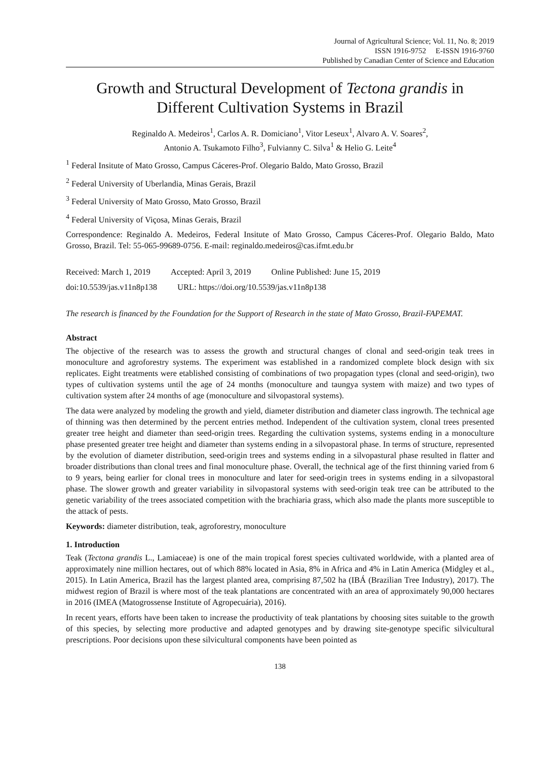Journal of Agricultural Science; Vol. 11, No. 8; 2019
ISSN 1916-9752 E-ISSN 1916-9760
Published by Canadian Center of Science and Education
Growth and Structural Development of Tectona grandis in Different Cultivation Systems in Brazil
Reginaldo A. Medeiros<sup>1</sup>, Carlos A. R. Domiciano<sup>1</sup>, Vitor Leseux<sup>1</sup>, Alvaro A. V. Soares<sup>2</sup>,
Antonio A. Tsukamoto Filho<sup>3</sup>, Fulvianny C. Silva<sup>1</sup> & Helio G. Leite<sup>4</sup>
<sup>1</sup> Federal Insitute of Mato Grosso, Campus Cáceres-Prof. Olegario Baldo, Mato Grosso, Brazil
<sup>2</sup> Federal University of Uberlandia, Minas Gerais, Brazil
<sup>3</sup> Federal University of Mato Grosso, Mato Grosso, Brazil
<sup>4</sup> Federal University of Viçosa, Minas Gerais, Brazil
Correspondence: Reginaldo A. Medeiros, Federal Insitute of Mato Grosso, Campus Cáceres-Prof. Olegario Baldo, Mato Grosso, Brazil. Tel: 55-065-99689-0756. E-mail: reginaldo.medeiros@cas.ifmt.edu.br
Received: March 1, 2019 Accepted: April 3, 2019 Online Published: June 15, 2019
doi:10.5539/jas.v11n8p138 URL: https://doi.org/10.5539/jas.v11n8p138
The research is financed by the Foundation for the Support of Research in the state of Mato Grosso, Brazil-FAPEMAT.
Abstract
The objective of the research was to assess the growth and structural changes of clonal and seed-origin teak trees in monoculture and agroforestry systems. The experiment was established in a randomized complete block design with six replicates. Eight treatments were etablished consisting of combinations of two propagation types (clonal and seed-origin), two types of cultivation systems until the age of 24 months (monoculture and taungya system with maize) and two types of cultivation system after 24 months of age (monoculture and silvopastoral systems).
The data were analyzed by modeling the growth and yield, diameter distribution and diameter class ingrowth. The technical age of thinning was then determined by the percent entries method. Independent of the cultivation system, clonal trees presented greater tree height and diameter than seed-origin trees. Regarding the cultivation systems, systems ending in a monoculture phase presented greater tree height and diameter than systems ending in a silvopastoral phase. In terms of structure, represented by the evolution of diameter distribution, seed-origin trees and systems ending in a silvopastural phase resulted in flatter and broader distributions than clonal trees and final monoculture phase. Overall, the technical age of the first thinning varied from 6 to 9 years, being earlier for clonal trees in monoculture and later for seed-origin trees in systems ending in a silvopastoral phase. The slower growth and greater variability in silvopastoral systems with seed-origin teak tree can be attributed to the genetic variability of the trees associated competition with the brachiaria grass, which also made the plants more susceptible to the attack of pests.
Keywords: diameter distribution, teak, agroforestry, monoculture
1. Introduction
Teak (Tectona grandis L., Lamiaceae) is one of the main tropical forest species cultivated worldwide, with a planted area of approximately nine million hectares, out of which 88% located in Asia, 8% in Africa and 4% in Latin America (Midgley et al., 2015). In Latin America, Brazil has the largest planted area, comprising 87,502 ha (IBÁ (Brazilian Tree Industry), 2017). The midwest region of Brazil is where most of the teak plantations are concentrated with an area of approximately 90,000 hectares in 2016 (IMEA (Matogrossense Institute of Agropecuária), 2016).
In recent years, efforts have been taken to increase the productivity of teak plantations by choosing sites suitable to the growth of this species, by selecting more productive and adapted genotypes and by drawing site-genotype specific silvicultural prescriptions. Poor decisions upon these silvicultural components have been pointed as
138